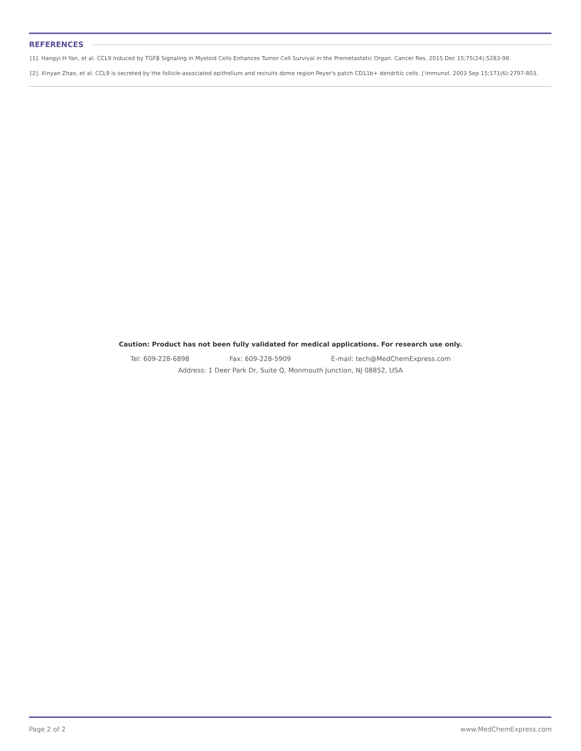REFERENCES
[1]. Hangyi H Yan, et al. CCL9 Induced by TGFβ Signaling in Myeloid Cells Enhances Tumor Cell Survival in the Premetastatic Organ. Cancer Res. 2015 Dec 15;75(24):5283-98.
[2]. Xinyan Zhao, et al. CCL9 is secreted by the follicle-associated epithelium and recruits dome region Peyer's patch CD11b+ dendritic cells. J Immunol. 2003 Sep 15;171(6):2797-803.
Caution: Product has not been fully validated for medical applications. For research use only.
Tel: 609-228-6898 Fax: 609-228-5909 E-mail: tech@MedChemExpress.com
Address: 1 Deer Park Dr, Suite Q, Monmouth Junction, NJ 08852, USA
Page 2 of 2 www.MedChemExpress.com